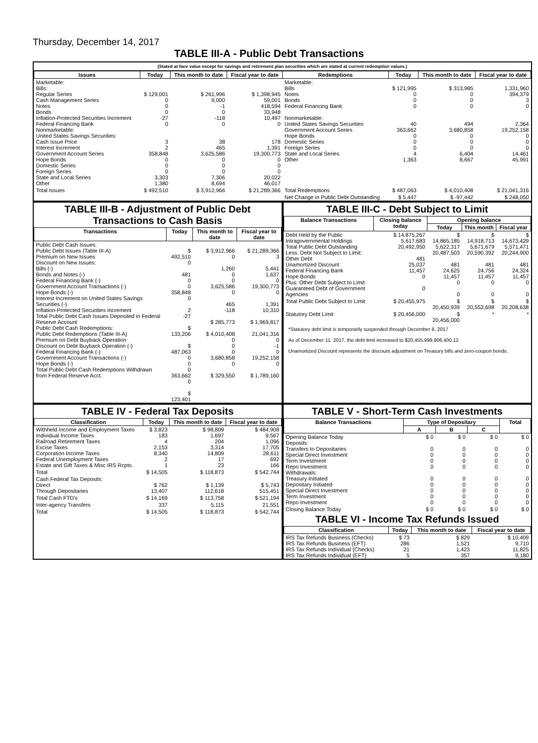Thursday, December 14, 2017
TABLE III-A - Public Debt Transactions
(Stated at face value except for savings and retirement plan securities which are stated at current redemption values.)
| Issues | Today | This month to date | Fiscal year to date | Redemptions | Today | This month to date | Fiscal year to date |
| --- | --- | --- | --- | --- | --- | --- | --- |
| Marketable: Bills: Regular Series Cash Management Series Notes Bonds Inflation-Protected Securities Increment Federal Financing Bank Nonmarketable: United States Savings Securities: Cash Issue Price Interest Increment Government Account Series Hope Bonds Domestic Series Foreign Series State and Local Series Other | $ 129,001 0 0 0 -27 0 3 2 358,848 0 0 0 3,303 1,380 | $ 261,996 9,000 -1 0 -118 0 38 465 3,625,586 0 0 0 7,306 8,694 | $ 1,398,945 59,001 418,594 33,948 10,497 0 178 1,391 19,300,773 0 0 0 20,022 46,017 | Marketable: Bills Notes Bonds Federal Financing Bank Nonmarketable: United States Savings Securities Government Account Series Hope Bonds Domestic Series Foreign Series State and Local Series Other | $ 121,995 0 0 0 40 363,662 0 0 0 4 1,363 | $ 313,985 0 0 0 494 3,680,858 0 0 0 6,404 8,667 | 1,331,960 394,379 3 0 2,364 19,252,158 0 0 0 14,461 45,991 |
| Total Issues | $ 492,510 | $ 3,912,966 | $ 21,289,366 | Total Redemptions | $ 487,063 | $ 4,010,408 | $ 21,041,316 |
| | | | | Net Change in Public Debt Outstanding | $ 5,447 | $ -97,442 | $ 248,050 |
TABLE III-B - Adjustment of Public Debt Transactions to Cash Basis
| Transactions | Today | This month to date | Fiscal year to date |
| --- | --- | --- | --- |
| Public Debt Cash Issues: Public Debt Issues (Table III-A) Premium on New Issues Discount on New Issues: Bills (-) Bonds and Notes (-) Federal Financing Bank (-) Government Account Transactions (-) Hope Bonds (-) Interest Increment on United States Savings Securities (-) Inflation-Protected Securities Increment Total Public Debt Cash Issues Deposited in Federal Reserve Account Public Debt Cash Redemptions: Public Debt Redemptions (Table III-A) Premium on Debt Buyback Operation Discount on Debt Buyback Operation (-) Federal Financing Bank (-) Government Account Transactions (-) Hope Bonds (-) Total Public Debt Cash Redemptions Withdrawn from Federal Reserve Acct. | $ 492,510 0 481 0 0 358,848 0 2 -27 $ 133,206 $ 487,063 0 0 0 363,662 0 $ 123,401 | $ 3,912,966 0 1,260 0 0 3,625,586 0 465 -118 $ 285,773 $ 4,010,408 0 0 0 3,680,858 0 $ 329,550 | $ 21,289,366 3 5,441 1,637 0 19,300,773 0 1,391 10,310 $ 1,969,817 21,041,316 0 -1 0 19,252,158 0 $ 1,789,160 |
TABLE III-C - Debt Subject to Limit
| Balance Transactions | Closing balance today | Opening balance | | |
| --- | --- | --- | --- | --- |
| | | Today | This month | Fiscal year |
| Debt Held by the Public Intragovernmental Holdings Total Public Debt Outstanding Less: Debt Not Subject to Limit: Other Debt Unamortized Discount Federal Financing Bank Hope Bonds Plus: Other Debt Subject to Limit Guaranteed Debt of Government Agencies | $ 14,875,267 5,617,683 20,492,950 481 25,037 11,457 0 0 | $ 14,865,185 5,622,317 20,487,503 481 24,625 11,457 0 0 | $ 14,918,713 5,671,679 20,590,392 481 24,756 11,457 0 0 | $ 14,673,429 5,571,471 20,244,900 481 24,324 11,457 0 0 |
| Total Public Debt Subject to Limit | $ 20,455,975 | $ 20,450,939 | $ 20,553,698 | $ 20,208,638 |
| Statutory Debt Limit | $ 20,456,000 | $ 20,456,000 | * | * |
*Statutory debt limit is temporarily suspended through December 8, 2017
As of December 11, 2017, the debt limit increased to $20,455,999,906,400.12
Unamortized Discount represents the discount adjustment on Treasury bills and zero-coupon bonds.
TABLE IV - Federal Tax Deposits
| Classification | Today | This month to date | Fiscal year to date |
| --- | --- | --- | --- |
| Withheld Income and Employment Taxes Individual Income Taxes Railroad Retirement Taxes Excise Taxes Corporation Income Taxes Federal Unemployment Taxes Estate and Gift Taxes & Misc IRS Rcpts. | $ 3,823 183 4 2,153 8,340 2 1 | $ 98,809 1,697 204 3,314 14,809 17 23 | $ 484,908 9,567 1,096 17,705 28,611 692 166 |
| Total | $ 14,505 | $ 118,873 | $ 542,744 |
| Cash Federal Tax Deposits: Direct Through Depositaries | $ 762 13,407 | $ 1,139 112,618 | $ 5,743 515,451 |
| Total Cash FTD's | $ 14,169 | $ 113,758 | $ 521,194 |
| Inter-agency Transfers | 337 | 5,115 | 21,551 |
| Total | $ 14,505 | $ 118,873 | $ 542,744 |
TABLE V - Short-Term Cash Investments
| Balance Transactions | Type of Depositary | | | Total |
| --- | --- | --- | --- | --- |
| | A | B | C | |
| Opening Balance Today Deposits: Transfers to Depositaries Special Direct Investment Term Investment Repo Investment Withdrawals: Treasury Initiated Depositary Initiated Special Direct Investment Term Investment Repo Investment | $ 0 0 0 0 0 0 0 0 0 0 | $ 0 0 0 0 0 0 0 0 0 0 | $ 0 0 0 0 0 0 0 0 0 0 | $ 0 0 0 0 0 0 0 0 0 0 |
| Closing Balance Today | $ 0 | $ 0 | $ 0 | $ 0 |
TABLE VI - Income Tax Refunds Issued
| Classification | Today | This month to date | Fiscal year to date |
| --- | --- | --- | --- |
| IRS Tax Refunds Business (Checks) IRS Tax Refunds Business (EFT) IRS Tax Refunds Individual (Checks) IRS Tax Refunds Individual (EFT) | $ 73 286 21 5 | $ 829 1,521 1,423 357 | $ 10,409 9,710 11,825 9,180 |